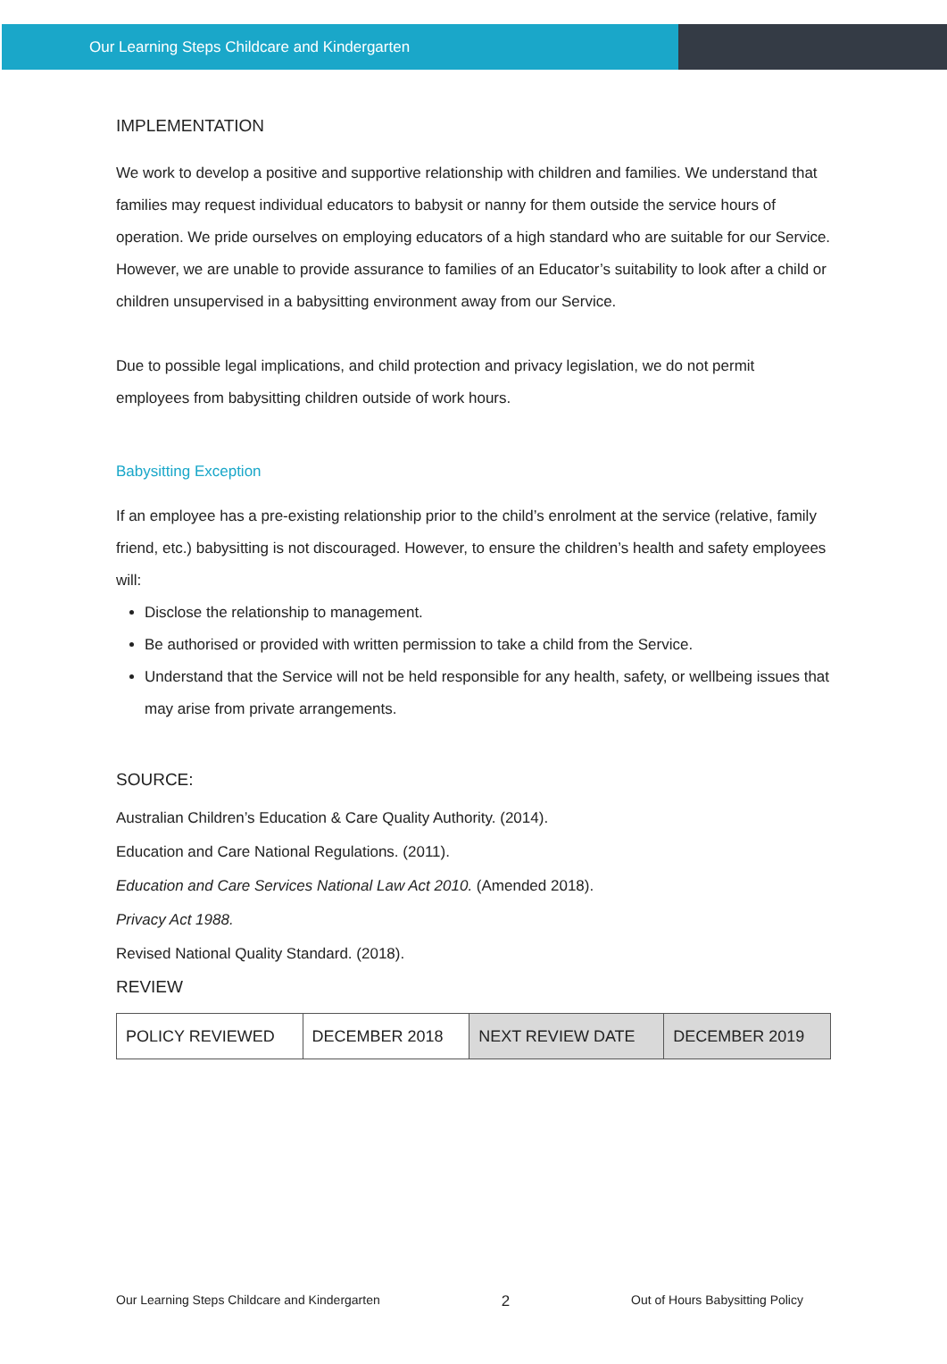Our Learning Steps Childcare and Kindergarten
IMPLEMENTATION
We work to develop a positive and supportive relationship with children and families. We understand that families may request individual educators to babysit or nanny for them outside the service hours of operation. We pride ourselves on employing educators of a high standard who are suitable for our Service. However, we are unable to provide assurance to families of an Educator’s suitability to look after a child or children unsupervised in a babysitting environment away from our Service.
Due to possible legal implications, and child protection and privacy legislation, we do not permit employees from babysitting children outside of work hours.
Babysitting Exception
If an employee has a pre-existing relationship prior to the child’s enrolment at the service (relative, family friend, etc.) babysitting is not discouraged. However, to ensure the children’s health and safety employees will:
Disclose the relationship to management.
Be authorised or provided with written permission to take a child from the Service.
Understand that the Service will not be held responsible for any health, safety, or wellbeing issues that may arise from private arrangements.
SOURCE:
Australian Children’s Education & Care Quality Authority. (2014).
Education and Care National Regulations. (2011).
Education and Care Services National Law Act 2010. (Amended 2018).
Privacy Act 1988.
Revised National Quality Standard. (2018).
REVIEW
| POLICY REVIEWED | DECEMBER 2018 | NEXT REVIEW DATE | DECEMBER 2019 |
Our Learning Steps Childcare and Kindergarten 2 Out of Hours Babysitting Policy